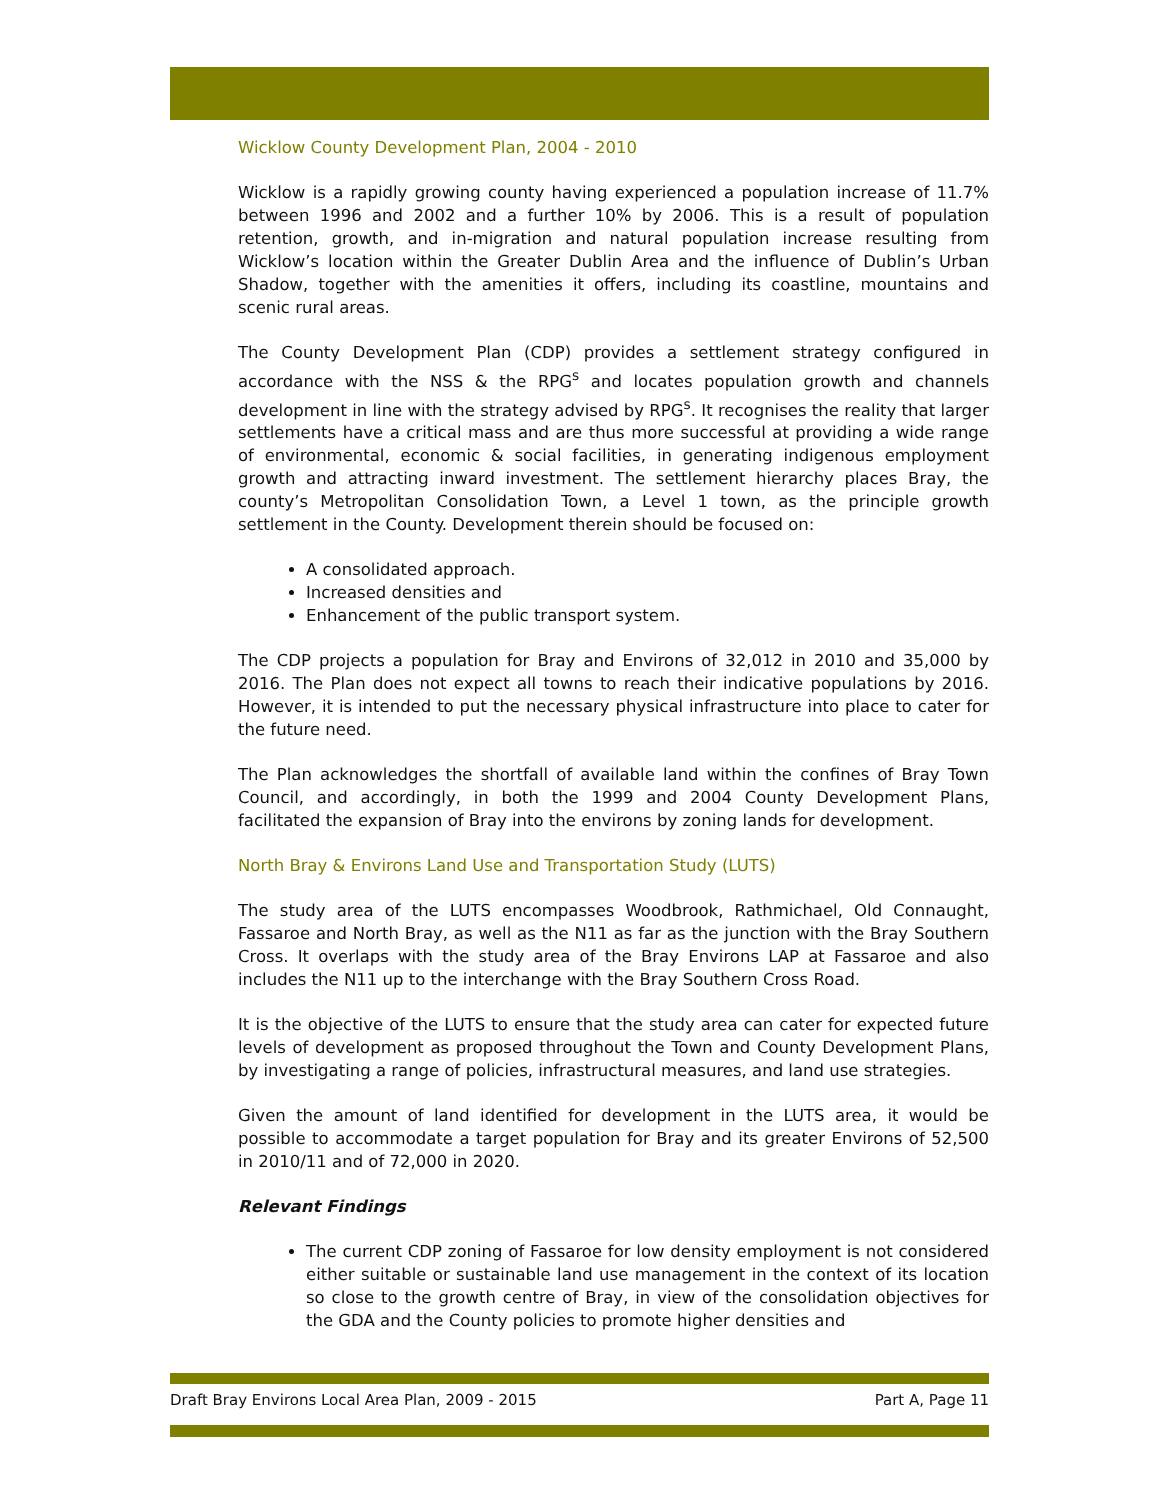Wicklow County Development Plan, 2004 - 2010
Wicklow is a rapidly growing county having experienced a population increase of 11.7% between 1996 and 2002 and a further 10% by 2006. This is a result of population retention, growth, and in-migration and natural population increase resulting from Wicklow’s location within the Greater Dublin Area and the influence of Dublin’s Urban Shadow, together with the amenities it offers, including its coastline, mountains and scenic rural areas.
The County Development Plan (CDP) provides a settlement strategy configured in accordance with the NSS & the RPG<sup>s</sup> and locates population growth and channels development in line with the strategy advised by RPG<sup>s</sup>. It recognises the reality that larger settlements have a critical mass and are thus more successful at providing a wide range of environmental, economic & social facilities, in generating indigenous employment growth and attracting inward investment. The settlement hierarchy places Bray, the county’s Metropolitan Consolidation Town, a Level 1 town, as the principle growth settlement in the County. Development therein should be focused on:
A consolidated approach.
Increased densities and
Enhancement of the public transport system.
The CDP projects a population for Bray and Environs of 32,012 in 2010 and 35,000 by 2016. The Plan does not expect all towns to reach their indicative populations by 2016. However, it is intended to put the necessary physical infrastructure into place to cater for the future need.
The Plan acknowledges the shortfall of available land within the confines of Bray Town Council, and accordingly, in both the 1999 and 2004 County Development Plans, facilitated the expansion of Bray into the environs by zoning lands for development.
North Bray & Environs Land Use and Transportation Study (LUTS)
The study area of the LUTS encompasses Woodbrook, Rathmichael, Old Connaught, Fassaroe and North Bray, as well as the N11 as far as the junction with the Bray Southern Cross. It overlaps with the study area of the Bray Environs LAP at Fassaroe and also includes the N11 up to the interchange with the Bray Southern Cross Road.
It is the objective of the LUTS to ensure that the study area can cater for expected future levels of development as proposed throughout the Town and County Development Plans, by investigating a range of policies, infrastructural measures, and land use strategies.
Given the amount of land identified for development in the LUTS area, it would be possible to accommodate a target population for Bray and its greater Environs of 52,500 in 2010/11 and of 72,000 in 2020.
Relevant Findings
The current CDP zoning of Fassaroe for low density employment is not considered either suitable or sustainable land use management in the context of its location so close to the growth centre of Bray, in view of the consolidation objectives for the GDA and the County policies to promote higher densities and
Draft Bray Environs Local Area Plan, 2009 - 2015 Part A, Page 11